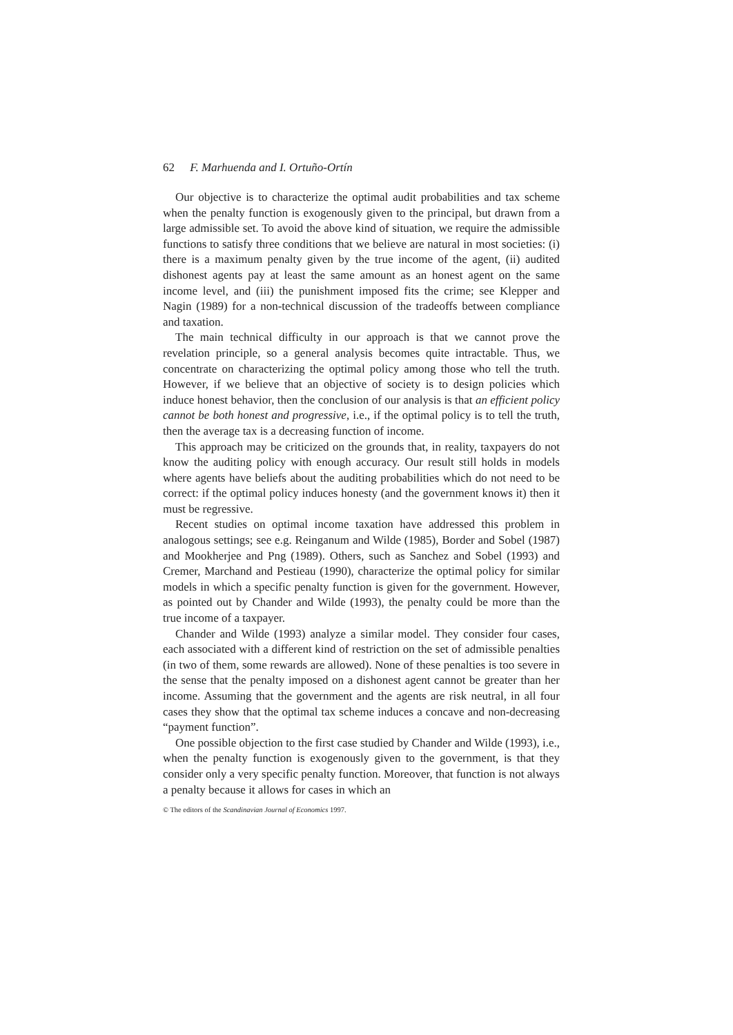62 F. Marhuenda and I. Ortuño-Ortín
Our objective is to characterize the optimal audit probabilities and tax scheme when the penalty function is exogenously given to the principal, but drawn from a large admissible set. To avoid the above kind of situation, we require the admissible functions to satisfy three conditions that we believe are natural in most societies: (i) there is a maximum penalty given by the true income of the agent, (ii) audited dishonest agents pay at least the same amount as an honest agent on the same income level, and (iii) the punishment imposed fits the crime; see Klepper and Nagin (1989) for a non-technical discussion of the tradeoffs between compliance and taxation.
The main technical difficulty in our approach is that we cannot prove the revelation principle, so a general analysis becomes quite intractable. Thus, we concentrate on characterizing the optimal policy among those who tell the truth. However, if we believe that an objective of society is to design policies which induce honest behavior, then the conclusion of our analysis is that an efficient policy cannot be both honest and progressive, i.e., if the optimal policy is to tell the truth, then the average tax is a decreasing function of income.
This approach may be criticized on the grounds that, in reality, taxpayers do not know the auditing policy with enough accuracy. Our result still holds in models where agents have beliefs about the auditing probabilities which do not need to be correct: if the optimal policy induces honesty (and the government knows it) then it must be regressive.
Recent studies on optimal income taxation have addressed this problem in analogous settings; see e.g. Reinganum and Wilde (1985), Border and Sobel (1987) and Mookherjee and Png (1989). Others, such as Sanchez and Sobel (1993) and Cremer, Marchand and Pestieau (1990), characterize the optimal policy for similar models in which a specific penalty function is given for the government. However, as pointed out by Chander and Wilde (1993), the penalty could be more than the true income of a taxpayer.
Chander and Wilde (1993) analyze a similar model. They consider four cases, each associated with a different kind of restriction on the set of admissible penalties (in two of them, some rewards are allowed). None of these penalties is too severe in the sense that the penalty imposed on a dishonest agent cannot be greater than her income. Assuming that the government and the agents are risk neutral, in all four cases they show that the optimal tax scheme induces a concave and non-decreasing “payment function”.
One possible objection to the first case studied by Chander and Wilde (1993), i.e., when the penalty function is exogenously given to the government, is that they consider only a very specific penalty function. Moreover, that function is not always a penalty because it allows for cases in which an
© The editors of the Scandinavian Journal of Economics 1997.